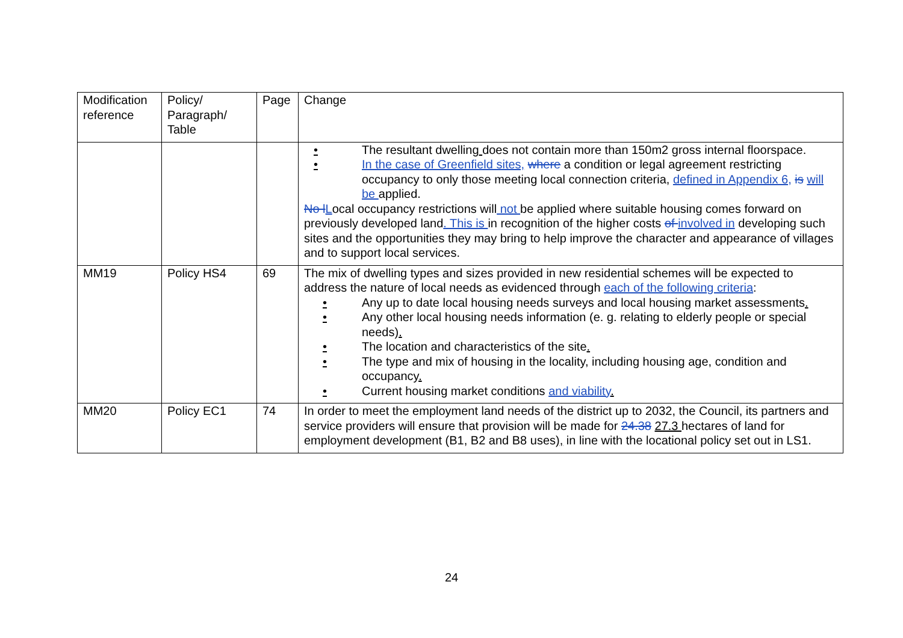| Modification reference | Policy/ Paragraph/ Table | Page | Change |
| | | | • The resultant dwelling does not contain more than 150m2 gross internal floorspace. • In the case of Greenfield sites, where a condition or legal agreement restricting occupancy to only those meeting local connection criteria, defined in Appendix 6, is will be applied. No l L ocal occupancy restrictions will not be applied where suitable housing comes forward on previously developed land . This is in recognition of the higher costs of involved in developing such sites and the opportunities they may bring to help improve the character and appearance of villages and to support local services. |
| MM19 | Policy HS4 | 69 | The mix of dwelling types and sizes provided in new residential schemes will be expected to address the nature of local needs as evidenced through each of the following criteria : • Any up to date local housing needs surveys and local housing market assessments . • Any other local housing needs information (e. g. relating to elderly people or special needs) . • The location and characteristics of the site . • The type and mix of housing in the locality, including housing age, condition and occupancy . • Current housing market conditions and viability . |
| MM20 | Policy EC1 | 74 | In order to meet the employment land needs of the district up to 2032, the Council, its partners and service providers will ensure that provision will be made for 24.38 27.3 hectares of land for employment development (B1, B2 and B8 uses) , in line with the locational policy set out in LS1. |
24